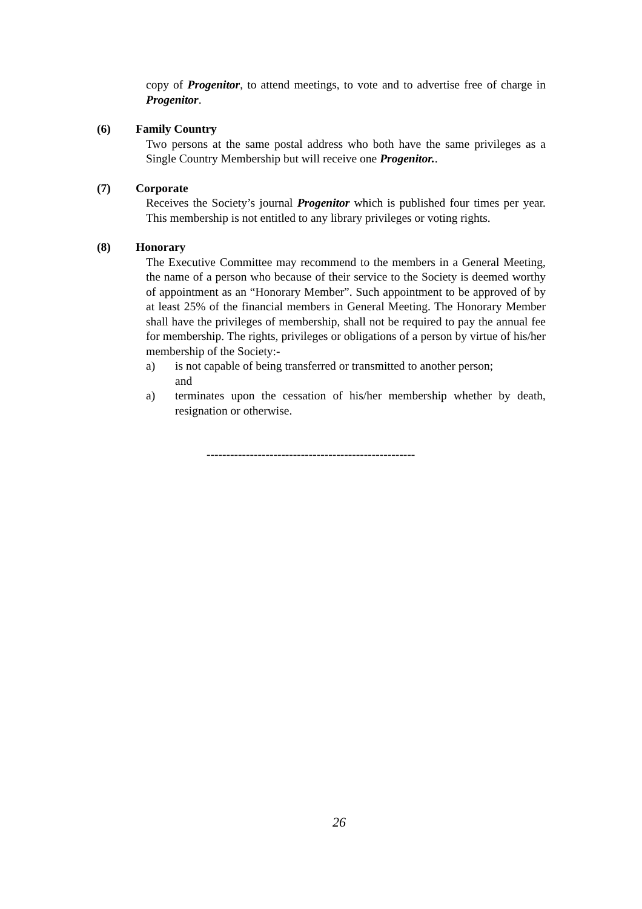copy of Progenitor, to attend meetings, to vote and to advertise free of charge in Progenitor.
(6) Family Country
Two persons at the same postal address who both have the same privileges as a Single Country Membership but will receive one Progenitor..
(7) Corporate
Receives the Society’s journal Progenitor which is published four times per year. This membership is not entitled to any library privileges or voting rights.
(8) Honorary
The Executive Committee may recommend to the members in a General Meeting, the name of a person who because of their service to the Society is deemed worthy of appointment as an “Honorary Member”. Such appointment to be approved of by at least 25% of the financial members in General Meeting. The Honorary Member shall have the privileges of membership, shall not be required to pay the annual fee for membership. The rights, privileges or obligations of a person by virtue of his/her membership of the Society:-
a) is not capable of being transferred or transmitted to another person;
and
a) terminates upon the cessation of his/her membership whether by death, resignation or otherwise.
-----------------------------------------------------
26